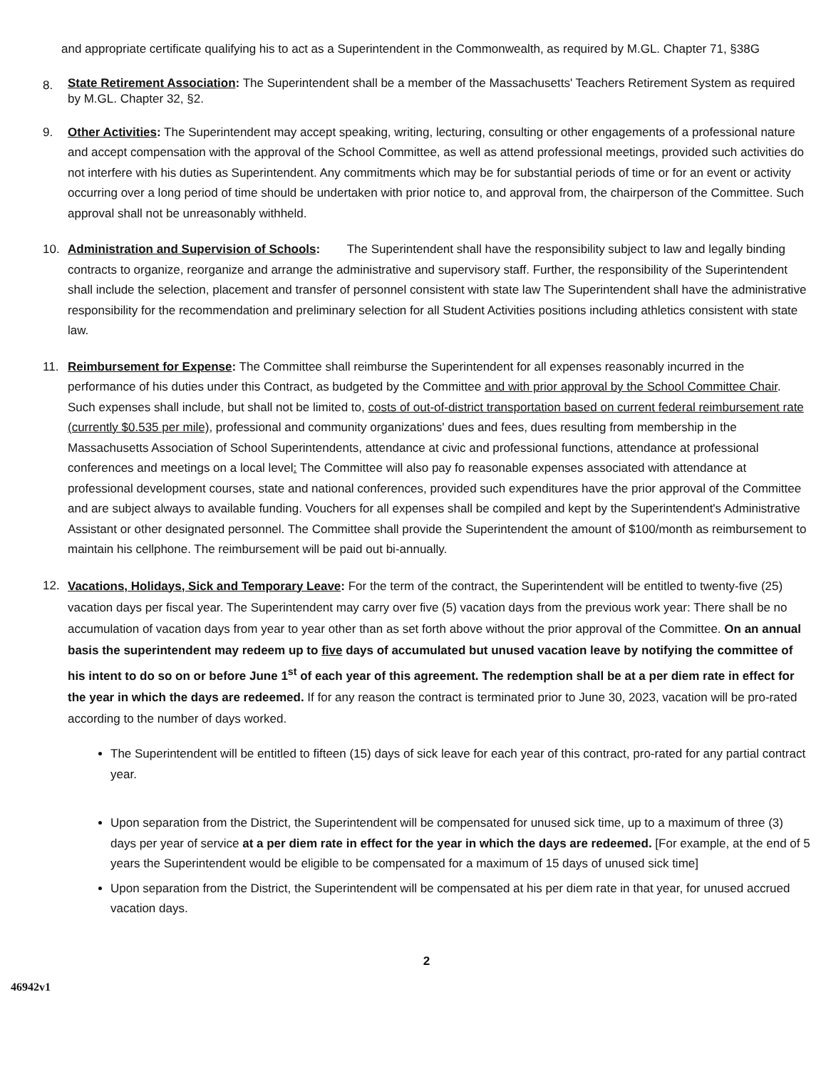and appropriate certificate qualifying his to act as a Superintendent in the Commonwealth, as required by M.GL. Chapter 71, §38G
8.
State Retirement Association: The Superintendent shall be a member of the Massachusetts' Teachers Retirement System as required by M.GL. Chapter 32, §2.
9. Other Activities: The Superintendent may accept speaking, writing, lecturing, consulting or other engagements of a professional nature and accept compensation with the approval of the School Committee, as well as attend professional meetings, provided such activities do not interfere with his duties as Superintendent. Any commitments which may be for substantial periods of time or for an event or activity occurring over a long period of time should be undertaken with prior notice to, and approval from, the chairperson of the Committee. Such approval shall not be unreasonably withheld.
10. Administration and Supervision of Schools: The Superintendent shall have the responsibility subject to law and legally binding contracts to organize, reorganize and arrange the administrative and supervisory staff. Further, the responsibility of the Superintendent shall include the selection, placement and transfer of personnel consistent with state law The Superintendent shall have the administrative responsibility for the recommendation and preliminary selection for all Student Activities positions including athletics consistent with state law.
11. Reimbursement for Expense: The Committee shall reimburse the Superintendent for all expenses reasonably incurred in the performance of his duties under this Contract, as budgeted by the Committee and with prior approval by the School Committee Chair. Such expenses shall include, but shall not be limited to, costs of out-of-district transportation based on current federal reimbursement rate (currently $0.535 per mile), professional and community organizations' dues and fees, dues resulting from membership in the Massachusetts Association of School Superintendents, attendance at civic and professional functions, attendance at professional conferences and meetings on a local level: The Committee will also pay fo reasonable expenses associated with attendance at professional development courses, state and national conferences, provided such expenditures have the prior approval of the Committee and are subject always to available funding. Vouchers for all expenses shall be compiled and kept by the Superintendent's Administrative Assistant or other designated personnel. The Committee shall provide the Superintendent the amount of $100/month as reimbursement to maintain his cellphone. The reimbursement will be paid out bi-annually.
12.
Vacations, Holidays, Sick and Temporary Leave: For the term of the contract, the Superintendent will be entitled to twenty-five (25) vacation days per fiscal year. The Superintendent may carry over five (5) vacation days from the previous work year: There shall be no accumulation of vacation days from year to year other than as set forth above without the prior approval of the Committee. On an annual basis the superintendent may redeem up to five days of accumulated but unused vacation leave by notifying the committee of his intent to do so on or before June 1<sup>st</sup> of each year of this agreement. The redemption shall be at a per diem rate in effect for the year in which the days are redeemed. If for any reason the contract is terminated prior to June 30, 2023, vacation will be pro-rated according to the number of days worked.
The Superintendent will be entitled to fifteen (15) days of sick leave for each year of this contract, pro-rated for any partial contract year.
Upon separation from the District, the Superintendent will be compensated for unused sick time, up to a maximum of three (3) days per year of service at a per diem rate in effect for the year in which the days are redeemed. [For example, at the end of 5 years the Superintendent would be eligible to be compensated for a maximum of 15 days of unused sick time]
Upon separation from the District, the Superintendent will be compensated at his per diem rate in that year, for unused accrued vacation days.
2
46942v1